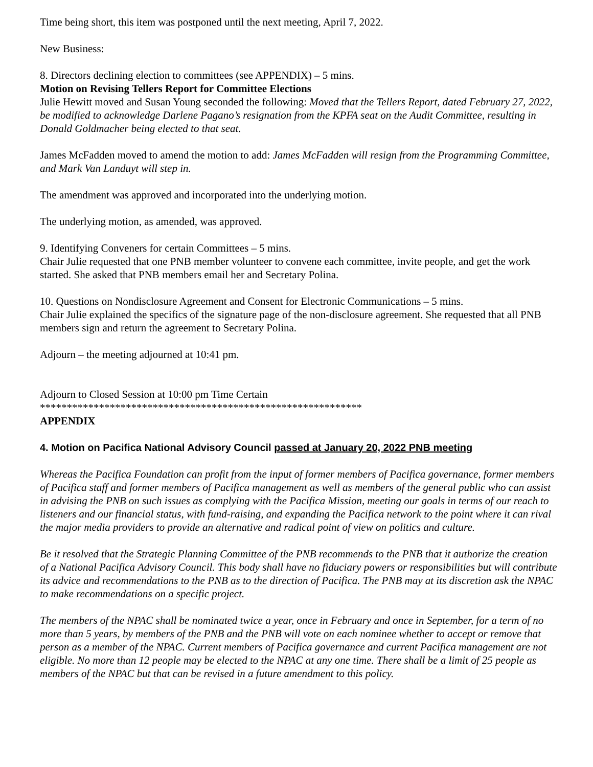Time being short, this item was postponed until the next meeting, April 7, 2022.
New Business:
8. Directors declining election to committees (see APPENDIX) – 5 mins.
Motion on Revising Tellers Report for Committee Elections
Julie Hewitt moved and Susan Young seconded the following: Moved that the Tellers Report, dated February 27, 2022, be modified to acknowledge Darlene Pagano’s resignation from the KPFA seat on the Audit Committee, resulting in Donald Goldmacher being elected to that seat.
James McFadden moved to amend the motion to add: James McFadden will resign from the Programming Committee, and Mark Van Landuyt will step in.
The amendment was approved and incorporated into the underlying motion.
The underlying motion, as amended, was approved.
9. Identifying Conveners for certain Committees – 5 mins.
Chair Julie requested that one PNB member volunteer to convene each committee, invite people, and get the work started. She asked that PNB members email her and Secretary Polina.
10. Questions on Nondisclosure Agreement and Consent for Electronic Communications – 5 mins.
Chair Julie explained the specifics of the signature page of the non-disclosure agreement. She requested that all PNB members sign and return the agreement to Secretary Polina.
Adjourn – the meeting adjourned at 10:41 pm.
Adjourn to Closed Session at 10:00 pm Time Certain
************************************************************
APPENDIX
4. Motion on Pacifica National Advisory Council passed at January 20, 2022 PNB meeting
Whereas the Pacifica Foundation can profit from the input of former members of Pacifica governance, former members of Pacifica staff and former members of Pacifica management as well as members of the general public who can assist in advising the PNB on such issues as complying with the Pacifica Mission, meeting our goals in terms of our reach to listeners and our financial status, with fund-raising, and expanding the Pacifica network to the point where it can rival the major media providers to provide an alternative and radical point of view on politics and culture.
Be it resolved that the Strategic Planning Committee of the PNB recommends to the PNB that it authorize the creation of a National Pacifica Advisory Council. This body shall have no fiduciary powers or responsibilities but will contribute its advice and recommendations to the PNB as to the direction of Pacifica. The PNB may at its discretion ask the NPAC to make recommendations on a specific project.
The members of the NPAC shall be nominated twice a year, once in February and once in September, for a term of no more than 5 years, by members of the PNB and the PNB will vote on each nominee whether to accept or remove that person as a member of the NPAC. Current members of Pacifica governance and current Pacifica management are not eligible. No more than 12 people may be elected to the NPAC at any one time. There shall be a limit of 25 people as members of the NPAC but that can be revised in a future amendment to this policy.